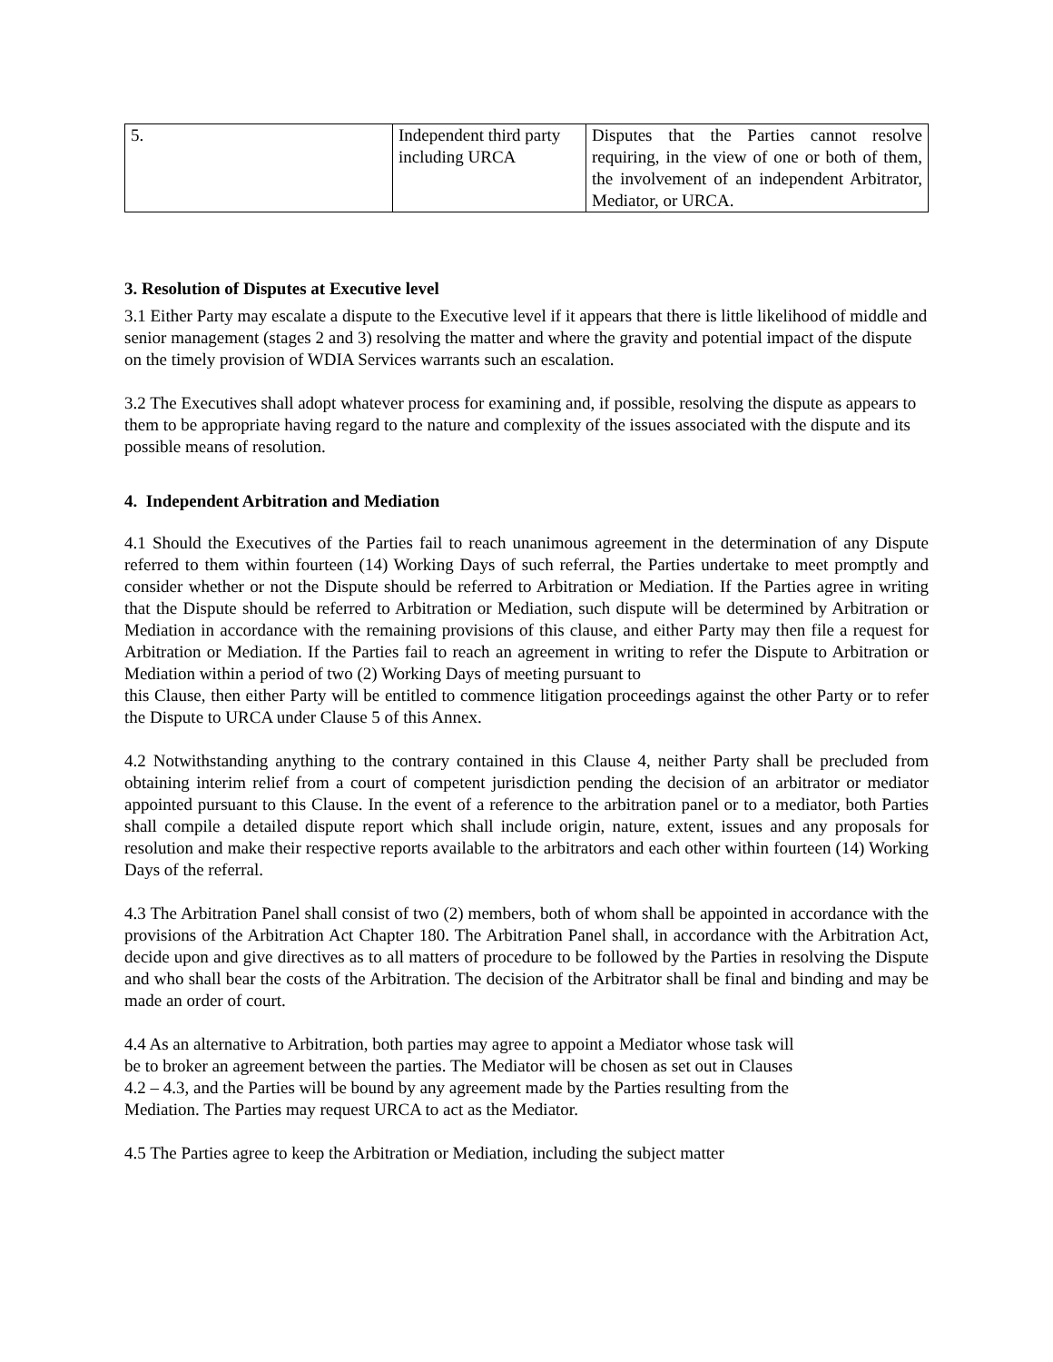| 5. | Independent third party including URCA | Disputes that the Parties cannot resolve requiring, in the view of one or both of them, the involvement of an independent Arbitrator, Mediator, or URCA. |
3. Resolution of Disputes at Executive level
3.1 Either Party may escalate a dispute to the Executive level if it appears that there is little likelihood of middle and senior management (stages 2 and 3) resolving the matter and where the gravity and potential impact of the dispute on the timely provision of WDIA Services warrants such an escalation.
3.2 The Executives shall adopt whatever process for examining and, if possible, resolving the dispute as appears to them to be appropriate having regard to the nature and complexity of the issues associated with the dispute and its possible means of resolution.
4. Independent Arbitration and Mediation
4.1 Should the Executives of the Parties fail to reach unanimous agreement in the determination of any Dispute referred to them within fourteen (14) Working Days of such referral, the Parties undertake to meet promptly and consider whether or not the Dispute should be referred to Arbitration or Mediation. If the Parties agree in writing that the Dispute should be referred to Arbitration or Mediation, such dispute will be determined by Arbitration or Mediation in accordance with the remaining provisions of this clause, and either Party may then file a request for Arbitration or Mediation. If the Parties fail to reach an agreement in writing to refer the Dispute to Arbitration or Mediation within a period of two (2) Working Days of meeting pursuant to
this Clause, then either Party will be entitled to commence litigation proceedings against the other Party or to refer the Dispute to URCA under Clause 5 of this Annex.
4.2 Notwithstanding anything to the contrary contained in this Clause 4, neither Party shall be precluded from obtaining interim relief from a court of competent jurisdiction pending the decision of an arbitrator or mediator appointed pursuant to this Clause. In the event of a reference to the arbitration panel or to a mediator, both Parties shall compile a detailed dispute report which shall include origin, nature, extent, issues and any proposals for resolution and make their respective reports available to the arbitrators and each other within fourteen (14) Working Days of the referral.
4.3 The Arbitration Panel shall consist of two (2) members, both of whom shall be appointed in accordance with the provisions of the Arbitration Act Chapter 180. The Arbitration Panel shall, in accordance with the Arbitration Act, decide upon and give directives as to all matters of procedure to be followed by the Parties in resolving the Dispute and who shall bear the costs of the Arbitration. The decision of the Arbitrator shall be final and binding and may be made an order of court.
4.4 As an alternative to Arbitration, both parties may agree to appoint a Mediator whose task will be to broker an agreement between the parties. The Mediator will be chosen as set out in Clauses 4.2 – 4.3, and the Parties will be bound by any agreement made by the Parties resulting from the Mediation. The Parties may request URCA to act as the Mediator.
4.5 The Parties agree to keep the Arbitration or Mediation, including the subject matter